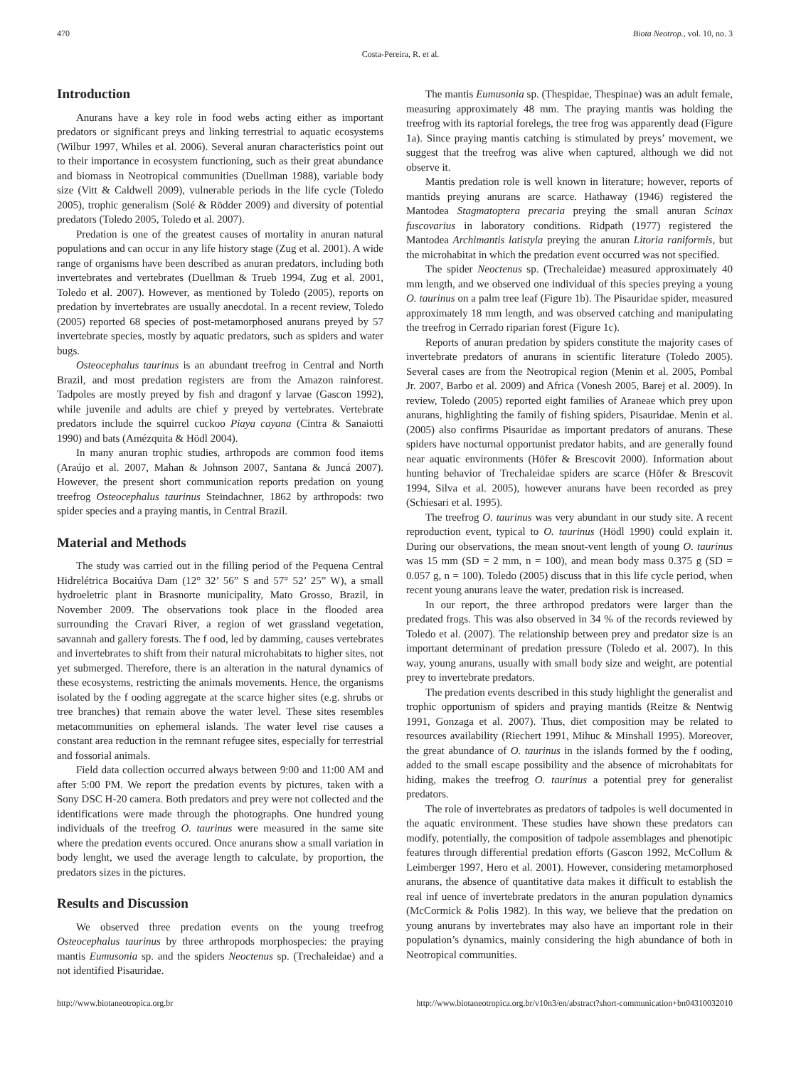470 Biota Neotrop., vol. 10, no. 3
Costa-Pereira, R. et al.
Introduction
Anurans have a key role in food webs acting either as important predators or significant preys and linking terrestrial to aquatic ecosystems (Wilbur 1997, Whiles et al. 2006). Several anuran characteristics point out to their importance in ecosystem functioning, such as their great abundance and biomass in Neotropical communities (Duellman 1988), variable body size (Vitt & Caldwell 2009), vulnerable periods in the life cycle (Toledo 2005), trophic generalism (Solé & Rödder 2009) and diversity of potential predators (Toledo 2005, Toledo et al. 2007).
Predation is one of the greatest causes of mortality in anuran natural populations and can occur in any life history stage (Zug et al. 2001). A wide range of organisms have been described as anuran predators, including both invertebrates and vertebrates (Duellman & Trueb 1994, Zug et al. 2001, Toledo et al. 2007). However, as mentioned by Toledo (2005), reports on predation by invertebrates are usually anecdotal. In a recent review, Toledo (2005) reported 68 species of post-metamorphosed anurans preyed by 57 invertebrate species, mostly by aquatic predators, such as spiders and water bugs.
Osteocephalus taurinus is an abundant treefrog in Central and North Brazil, and most predation registers are from the Amazon rainforest. Tadpoles are mostly preyed by fish and dragonf y larvae (Gascon 1992), while juvenile and adults are chief y preyed by vertebrates. Vertebrate predators include the squirrel cuckoo Piaya cayana (Cintra & Sanaiotti 1990) and bats (Amézquita & Hödl 2004).
In many anuran trophic studies, arthropods are common food items (Araújo et al. 2007, Mahan & Johnson 2007, Santana & Juncá 2007). However, the present short communication reports predation on young treefrog Osteocephalus taurinus Steindachner, 1862 by arthropods: two spider species and a praying mantis, in Central Brazil.
Material and Methods
The study was carried out in the filling period of the Pequena Central Hidrelétrica Bocaiúva Dam (12° 32’ 56” S and 57° 52’ 25” W), a small hydroeletric plant in Brasnorte municipality, Mato Grosso, Brazil, in November 2009. The observations took place in the flooded area surrounding the Cravari River, a region of wet grassland vegetation, savannah and gallery forests. The f ood, led by damming, causes vertebrates and invertebrates to shift from their natural microhabitats to higher sites, not yet submerged. Therefore, there is an alteration in the natural dynamics of these ecosystems, restricting the animals movements. Hence, the organisms isolated by the f ooding aggregate at the scarce higher sites (e.g. shrubs or tree branches) that remain above the water level. These sites resembles metacommunities on ephemeral islands. The water level rise causes a constant area reduction in the remnant refugee sites, especially for terrestrial and fossorial animals.
Field data collection occurred always between 9:00 and 11:00 AM and after 5:00 PM. We report the predation events by pictures, taken with a Sony DSC H-20 camera. Both predators and prey were not collected and the identifications were made through the photographs. One hundred young individuals of the treefrog O. taurinus were measured in the same site where the predation events occured. Once anurans show a small variation in body lenght, we used the average length to calculate, by proportion, the predators sizes in the pictures.
Results and Discussion
We observed three predation events on the young treefrog Osteocephalus taurinus by three arthropods morphospecies: the praying mantis Eumusonia sp. and the spiders Neoctenus sp. (Trechaleidae) and a not identified Pisauridae.
The mantis Eumusonia sp. (Thespidae, Thespinae) was an adult female, measuring approximately 48 mm. The praying mantis was holding the treefrog with its raptorial forelegs, the tree frog was apparently dead (Figure 1a). Since praying mantis catching is stimulated by preys’ movement, we suggest that the treefrog was alive when captured, although we did not observe it.
Mantis predation role is well known in literature; however, reports of mantids preying anurans are scarce. Hathaway (1946) registered the Mantodea Stagmatoptera precaria preying the small anuran Scinax fuscovarius in laboratory conditions. Ridpath (1977) registered the Mantodea Archimantis latistyla preying the anuran Litoria raniformis, but the microhabitat in which the predation event occurred was not specified.
The spider Neoctenus sp. (Trechaleidae) measured approximately 40 mm length, and we observed one individual of this species preying a young O. taurinus on a palm tree leaf (Figure 1b). The Pisauridae spider, measured approximately 18 mm length, and was observed catching and manipulating the treefrog in Cerrado riparian forest (Figure 1c).
Reports of anuran predation by spiders constitute the majority cases of invertebrate predators of anurans in scientific literature (Toledo 2005). Several cases are from the Neotropical region (Menin et al. 2005, Pombal Jr. 2007, Barbo et al. 2009) and Africa (Vonesh 2005, Barej et al. 2009). In review, Toledo (2005) reported eight families of Araneae which prey upon anurans, highlighting the family of fishing spiders, Pisauridae. Menin et al. (2005) also confirms Pisauridae as important predators of anurans. These spiders have nocturnal opportunist predator habits, and are generally found near aquatic environments (Höfer & Brescovit 2000). Information about hunting behavior of Trechaleidae spiders are scarce (Höfer & Brescovit 1994, Silva et al. 2005), however anurans have been recorded as prey (Schiesari et al. 1995).
The treefrog O. taurinus was very abundant in our study site. A recent reproduction event, typical to O. taurinus (Hödl 1990) could explain it. During our observations, the mean snout-vent length of young O. taurinus was 15 mm (SD = 2 mm, n = 100), and mean body mass 0.375 g (SD = 0.057 g, n = 100). Toledo (2005) discuss that in this life cycle period, when recent young anurans leave the water, predation risk is increased.
In our report, the three arthropod predators were larger than the predated frogs. This was also observed in 34 % of the records reviewed by Toledo et al. (2007). The relationship between prey and predator size is an important determinant of predation pressure (Toledo et al. 2007). In this way, young anurans, usually with small body size and weight, are potential prey to invertebrate predators.
The predation events described in this study highlight the generalist and trophic opportunism of spiders and praying mantids (Reitze & Nentwig 1991, Gonzaga et al. 2007). Thus, diet composition may be related to resources availability (Riechert 1991, Mihuc & Minshall 1995). Moreover, the great abundance of O. taurinus in the islands formed by the f ooding, added to the small escape possibility and the absence of microhabitats for hiding, makes the treefrog O. taurinus a potential prey for generalist predators.
The role of invertebrates as predators of tadpoles is well documented in the aquatic environment. These studies have shown these predators can modify, potentially, the composition of tadpole assemblages and phenotipic features through differential predation efforts (Gascon 1992, McCollum & Leimberger 1997, Hero et al. 2001). However, considering metamorphosed anurans, the absence of quantitative data makes it difficult to establish the real inf uence of invertebrate predators in the anuran population dynamics (McCormick & Polis 1982). In this way, we believe that the predation on young anurans by invertebrates may also have an important role in their population’s dynamics, mainly considering the high abundance of both in Neotropical communities.
http://www.biotaneotropica.org.br http://www.biotaneotropica.org.br/v10n3/en/abstract?short-communication+bn04310032010